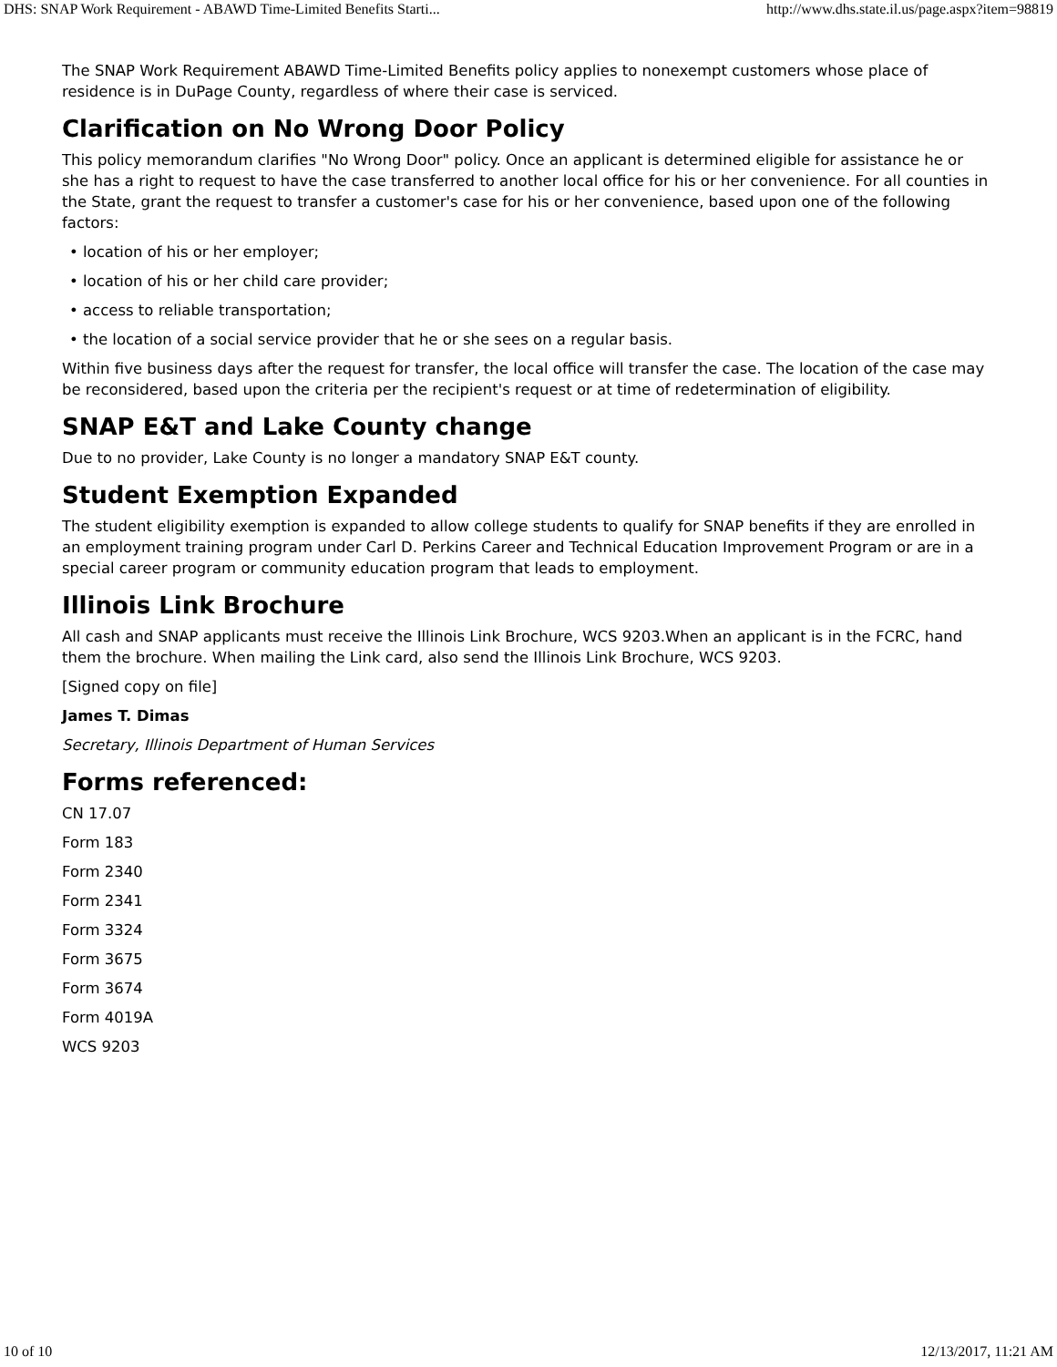DHS: SNAP Work Requirement - ABAWD Time-Limited Benefits Starti... http://www.dhs.state.il.us/page.aspx?item=98819
The SNAP Work Requirement ABAWD Time-Limited Benefits policy applies to nonexempt customers whose place of residence is in DuPage County, regardless of where their case is serviced.
Clarification on No Wrong Door Policy
This policy memorandum clarifies "No Wrong Door" policy. Once an applicant is determined eligible for assistance he or she has a right to request to have the case transferred to another local office for his or her convenience. For all counties in the State, grant the request to transfer a customer's case for his or her convenience, based upon one of the following factors:
• location of his or her employer;
• location of his or her child care provider;
• access to reliable transportation;
• the location of a social service provider that he or she sees on a regular basis.
Within five business days after the request for transfer, the local office will transfer the case. The location of the case may be reconsidered, based upon the criteria per the recipient's request or at time of redetermination of eligibility.
SNAP E&T and Lake County change
Due to no provider, Lake County is no longer a mandatory SNAP E&T county.
Student Exemption Expanded
The student eligibility exemption is expanded to allow college students to qualify for SNAP benefits if they are enrolled in an employment training program under Carl D. Perkins Career and Technical Education Improvement Program or are in a special career program or community education program that leads to employment.
Illinois Link Brochure
All cash and SNAP applicants must receive the Illinois Link Brochure, WCS 9203.When an applicant is in the FCRC, hand them the brochure. When mailing the Link card, also send the Illinois Link Brochure, WCS 9203.
[Signed copy on file]
James T. Dimas
Secretary, Illinois Department of Human Services
Forms referenced:
CN 17.07
Form 183
Form 2340
Form 2341
Form 3324
Form 3675
Form 3674
Form 4019A
WCS 9203
10 of 10 12/13/2017, 11:21 AM